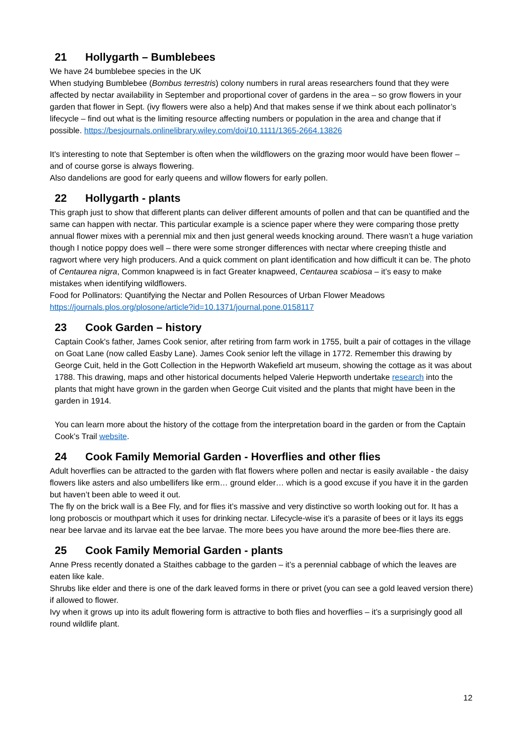21 Hollygarth – Bumblebees
We have 24 bumblebee species in the UK
When studying Bumblebee (Bombus terrestris) colony numbers in rural areas researchers found that they were affected by nectar availability in September and proportional cover of gardens in the area – so grow flowers in your garden that flower in Sept. (ivy flowers were also a help) And that makes sense if we think about each pollinator’s lifecycle – find out what is the limiting resource affecting numbers or population in the area and change that if possible. https://besjournals.onlinelibrary.wiley.com/doi/10.1111/1365-2664.13826
It's interesting to note that September is often when the wildflowers on the grazing moor would have been flower – and of course gorse is always flowering.
Also dandelions are good for early queens and willow flowers for early pollen.
22 Hollygarth - plants
This graph just to show that different plants can deliver different amounts of pollen and that can be quantified and the same can happen with nectar. This particular example is a science paper where they were comparing those pretty annual flower mixes with a perennial mix and then just general weeds knocking around. There wasn’t a huge variation though I notice poppy does well – there were some stronger differences with nectar where creeping thistle and ragwort where very high producers. And a quick comment on plant identification and how difficult it can be. The photo of Centaurea nigra, Common knapweed is in fact Greater knapweed, Centaurea scabiosa – it’s easy to make mistakes when identifying wildflowers.
Food for Pollinators: Quantifying the Nectar and Pollen Resources of Urban Flower Meadows https://journals.plos.org/plosone/article?id=10.1371/journal.pone.0158117
23 Cook Garden – history
Captain Cook's father, James Cook senior, after retiring from farm work in 1755, built a pair of cottages in the village on Goat Lane (now called Easby Lane). James Cook senior left the village in 1772. Remember this drawing by George Cuit, held in the Gott Collection in the Hepworth Wakefield art museum, showing the cottage as it was about 1788. This drawing, maps and other historical documents helped Valerie Hepworth undertake research into the plants that might have grown in the garden when George Cuit visited and the plants that might have been in the garden in 1914.
You can learn more about the history of the cottage from the interpretation board in the garden or from the Captain Cook’s Trail website.
24 Cook Family Memorial Garden - Hoverflies and other flies
Adult hoverflies can be attracted to the garden with flat flowers where pollen and nectar is easily available - the daisy flowers like asters and also umbellifers like erm… ground elder… which is a good excuse if you have it in the garden but haven’t been able to weed it out.
The fly on the brick wall is a Bee Fly, and for flies it’s massive and very distinctive so worth looking out for. It has a long proboscis or mouthpart which it uses for drinking nectar. Lifecycle-wise it’s a parasite of bees or it lays its eggs near bee larvae and its larvae eat the bee larvae. The more bees you have around the more bee-flies there are.
25 Cook Family Memorial Garden - plants
Anne Press recently donated a Staithes cabbage to the garden – it’s a perennial cabbage of which the leaves are eaten like kale.
Shrubs like elder and there is one of the dark leaved forms in there or privet (you can see a gold leaved version there) if allowed to flower.
Ivy when it grows up into its adult flowering form is attractive to both flies and hoverflies – it’s a surprisingly good all round wildlife plant.
12